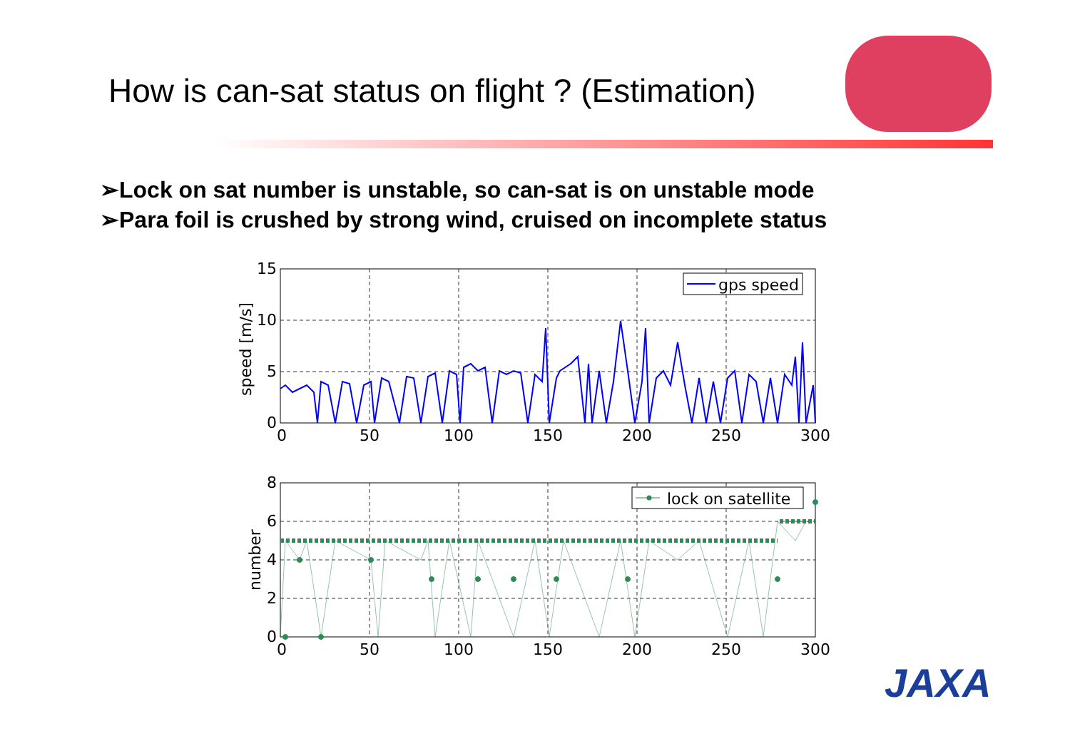How is can-sat status on flight ? (Estimation)
➢Lock on sat number is unstable, so can-sat is on unstable mode
➢Para foil is crushed by strong wind, cruised on incomplete status
gps speed
lock on satellite
15
10
5
0
8
6
4
2
0
0
50
100
150
200
250
300
0
50
100
150
200
250
300
speed [m/s]
number
JAXA